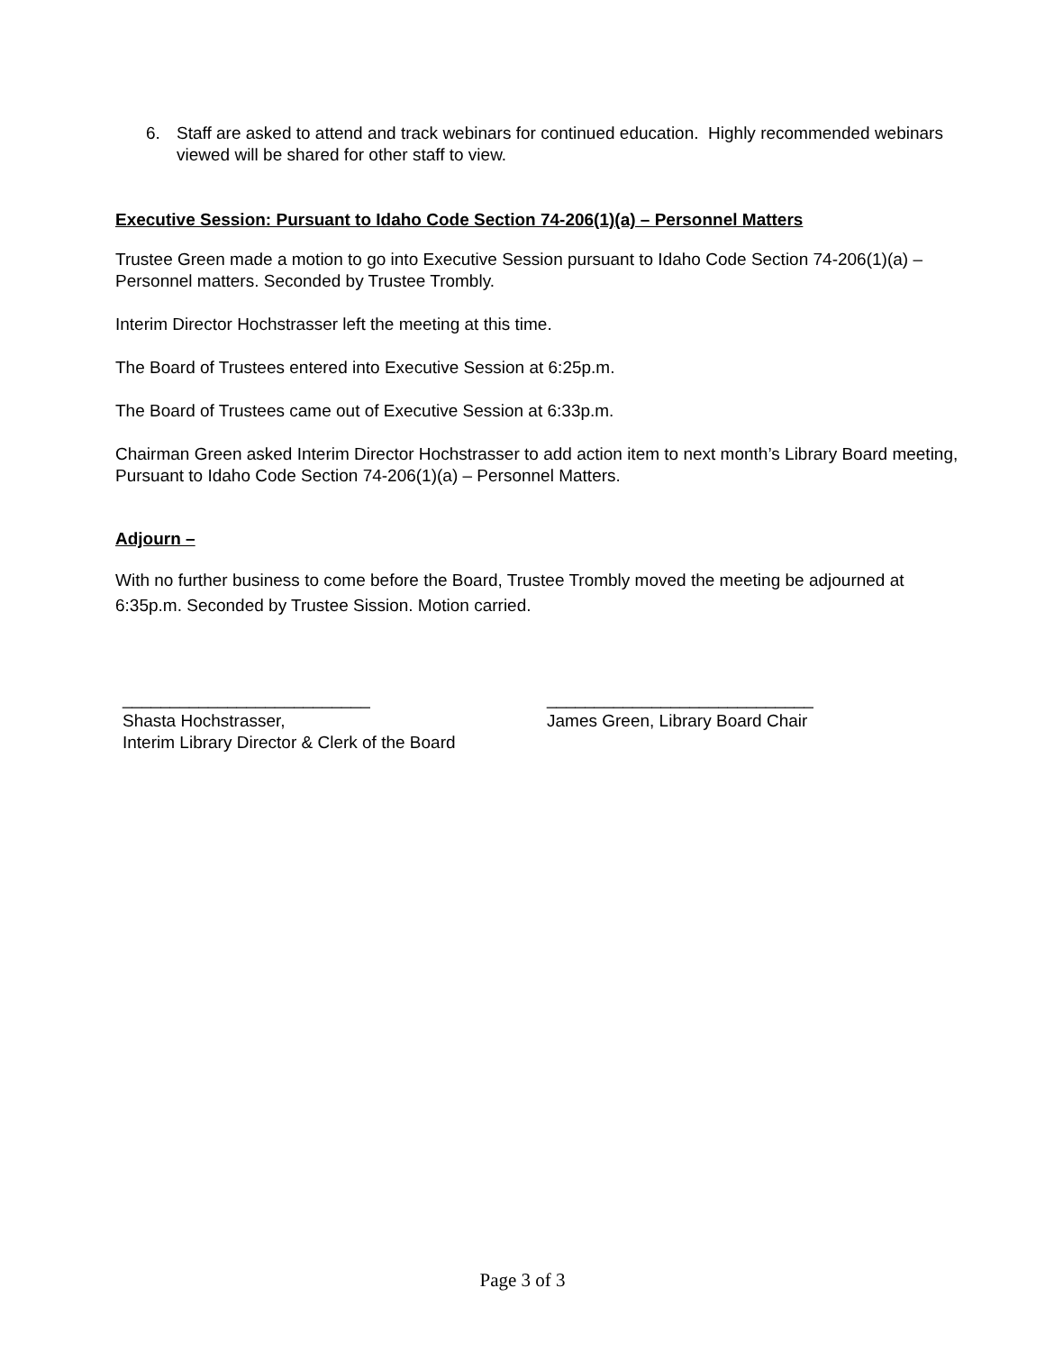6. Staff are asked to attend and track webinars for continued education. Highly recommended webinars viewed will be shared for other staff to view.
Executive Session: Pursuant to Idaho Code Section 74-206(1)(a) – Personnel Matters
Trustee Green made a motion to go into Executive Session pursuant to Idaho Code Section 74-206(1)(a) – Personnel matters. Seconded by Trustee Trombly.
Interim Director Hochstrasser left the meeting at this time.
The Board of Trustees entered into Executive Session at 6:25p.m.
The Board of Trustees came out of Executive Session at 6:33p.m.
Chairman Green asked Interim Director Hochstrasser to add action item to next month’s Library Board meeting, Pursuant to Idaho Code Section 74-206(1)(a) – Personnel Matters.
Adjourn –
With no further business to come before the Board, Trustee Trombly moved the meeting be adjourned at 6:35p.m. Seconded by Trustee Sission. Motion carried.
__________________________
Shasta Hochstrasser,
Interim Library Director & Clerk of the Board
____________________________
James Green, Library Board Chair
Page 3 of 3